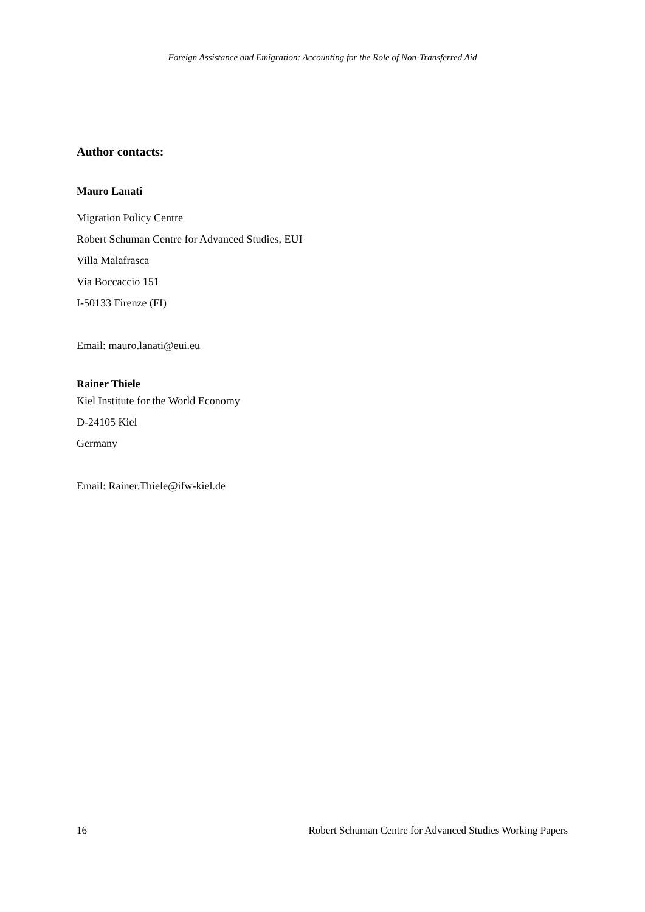Foreign Assistance and Emigration: Accounting for the Role of Non-Transferred Aid
Author contacts:
Mauro Lanati
Migration Policy Centre
Robert Schuman Centre for Advanced Studies, EUI
Villa Malafrasca
Via Boccaccio 151
I-50133 Firenze (FI)
Email: mauro.lanati@eui.eu
Rainer Thiele
Kiel Institute for the World Economy
D-24105 Kiel
Germany
Email: Rainer.Thiele@ifw-kiel.de
16 Robert Schuman Centre for Advanced Studies Working Papers